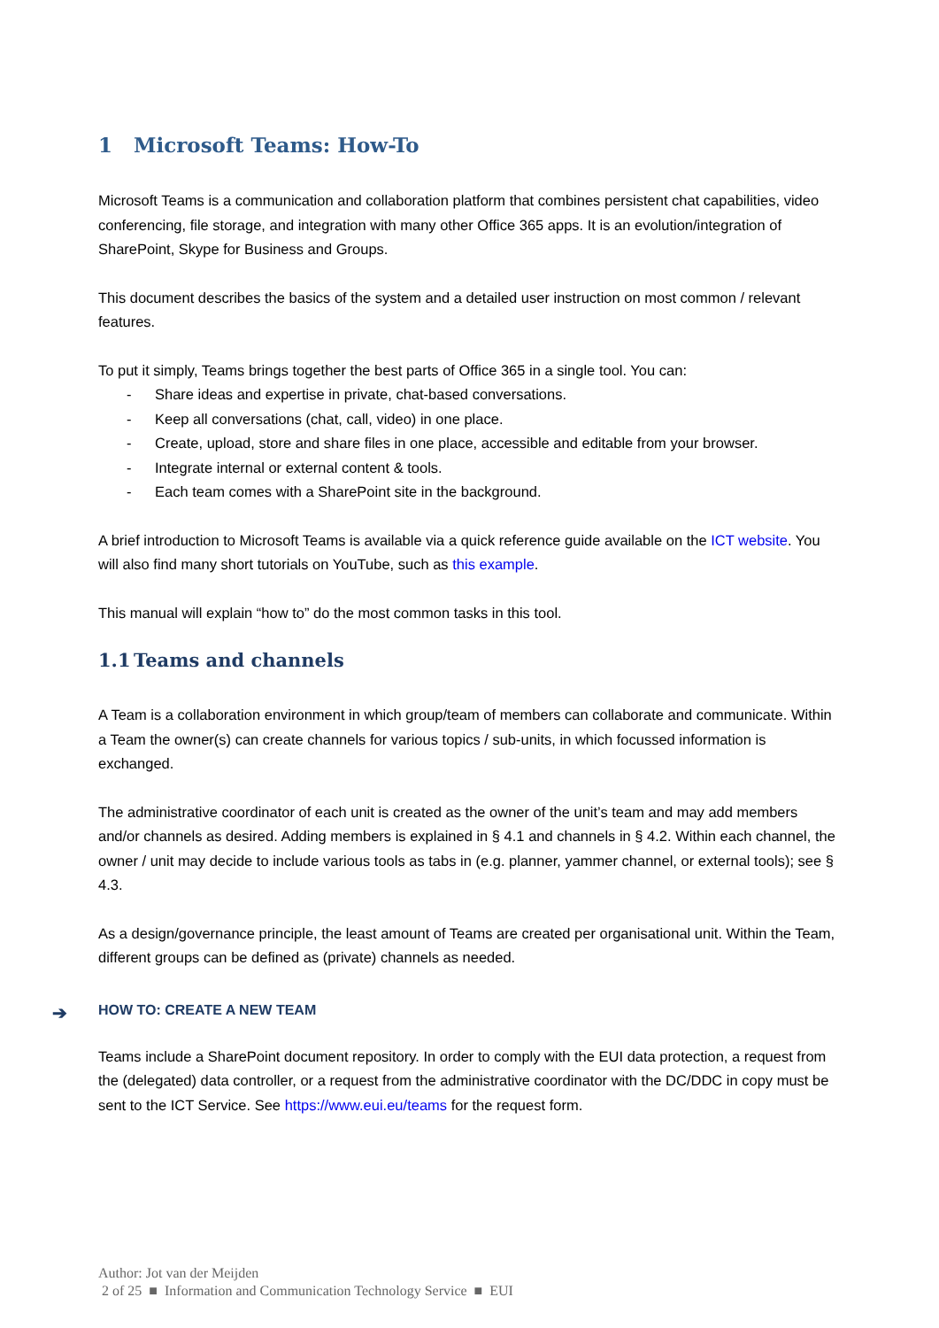1 Microsoft Teams: How-To
Microsoft Teams is a communication and collaboration platform that combines persistent chat capabilities, video conferencing, file storage, and integration with many other Office 365 apps. It is an evolution/integration of SharePoint, Skype for Business and Groups.
This document describes the basics of the system and a detailed user instruction on most common / relevant features.
To put it simply, Teams brings together the best parts of Office 365 in a single tool. You can:
- Share ideas and expertise in private, chat-based conversations.
- Keep all conversations (chat, call, video) in one place.
- Create, upload, store and share files in one place, accessible and editable from your browser.
- Integrate internal or external content & tools.
- Each team comes with a SharePoint site in the background.
A brief introduction to Microsoft Teams is available via a quick reference guide available on the ICT website. You will also find many short tutorials on YouTube, such as this example.
This manual will explain “how to” do the most common tasks in this tool.
1.1 Teams and channels
A Team is a collaboration environment in which group/team of members can collaborate and communicate. Within a Team the owner(s) can create channels for various topics / sub-units, in which focussed information is exchanged.
The administrative coordinator of each unit is created as the owner of the unit’s team and may add members and/or channels as desired. Adding members is explained in § 4.1 and channels in § 4.2. Within each channel, the owner / unit may decide to include various tools as tabs in (e.g. planner, yammer channel, or external tools); see § 4.3.
As a design/governance principle, the least amount of Teams are created per organisational unit. Within the Team, different groups can be defined as (private) channels as needed.
➔ HOW TO: CREATE A NEW TEAM
Teams include a SharePoint document repository. In order to comply with the EUI data protection, a request from the (delegated) data controller, or a request from the administrative coordinator with the DC/DDC in copy must be sent to the ICT Service. See https://www.eui.eu/teams for the request form.
Author: Jot van der Meijden
2 of 25 ■ Information and Communication Technology Service ■ EUI